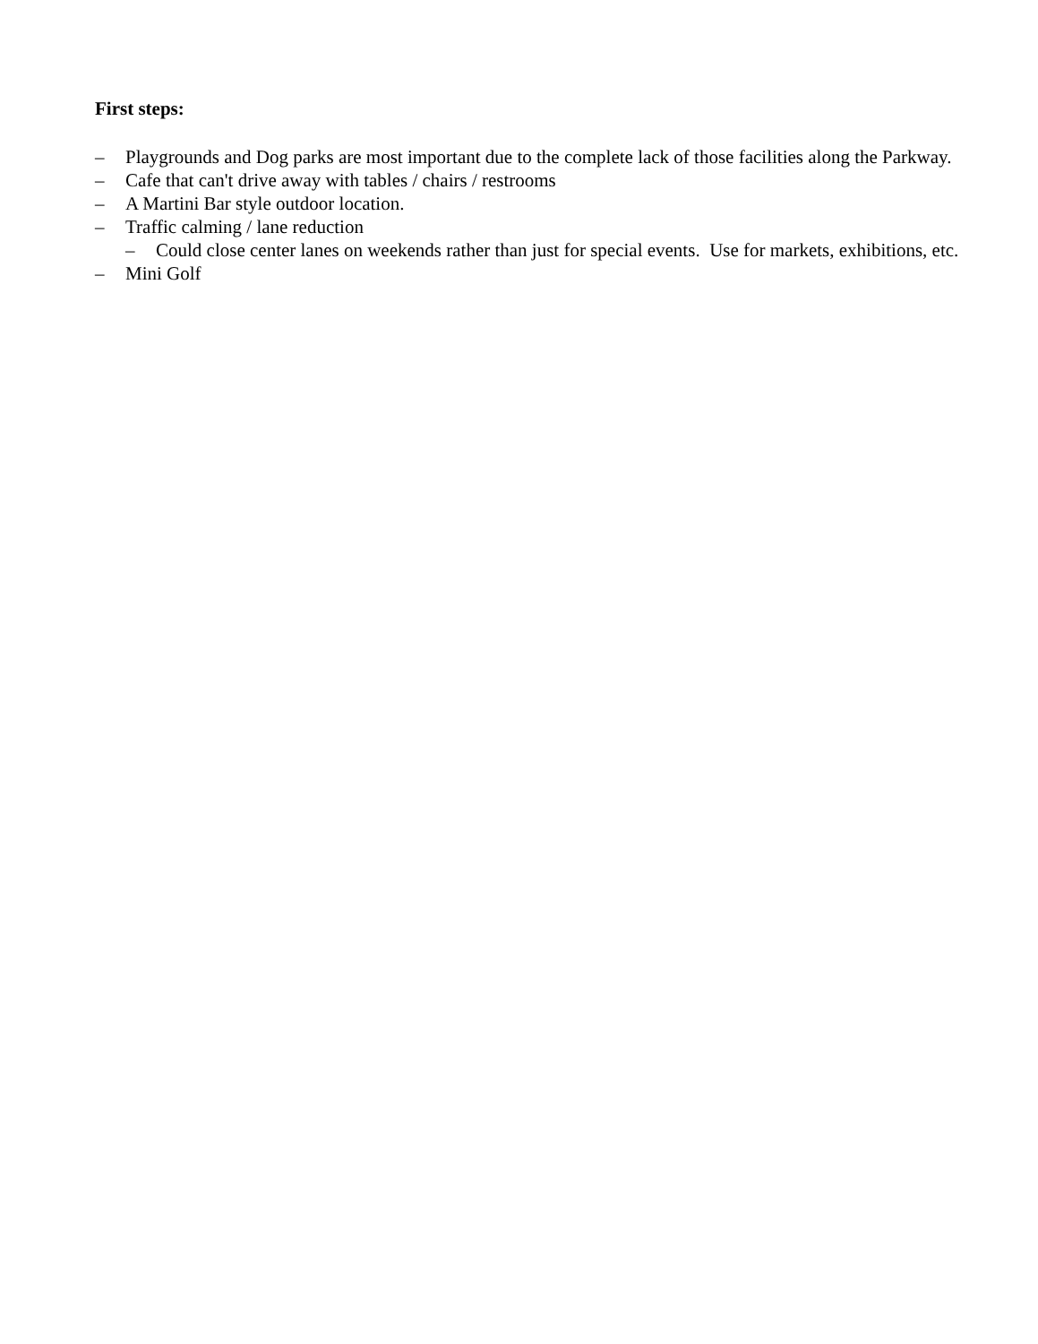First steps:
– Playgrounds and Dog parks are most important due to the complete lack of those facilities along the Parkway.
– Cafe that can't drive away with tables / chairs / restrooms
– A Martini Bar style outdoor location.
– Traffic calming / lane reduction
– Could close center lanes on weekends rather than just for special events. Use for markets, exhibitions, etc.
– Mini Golf